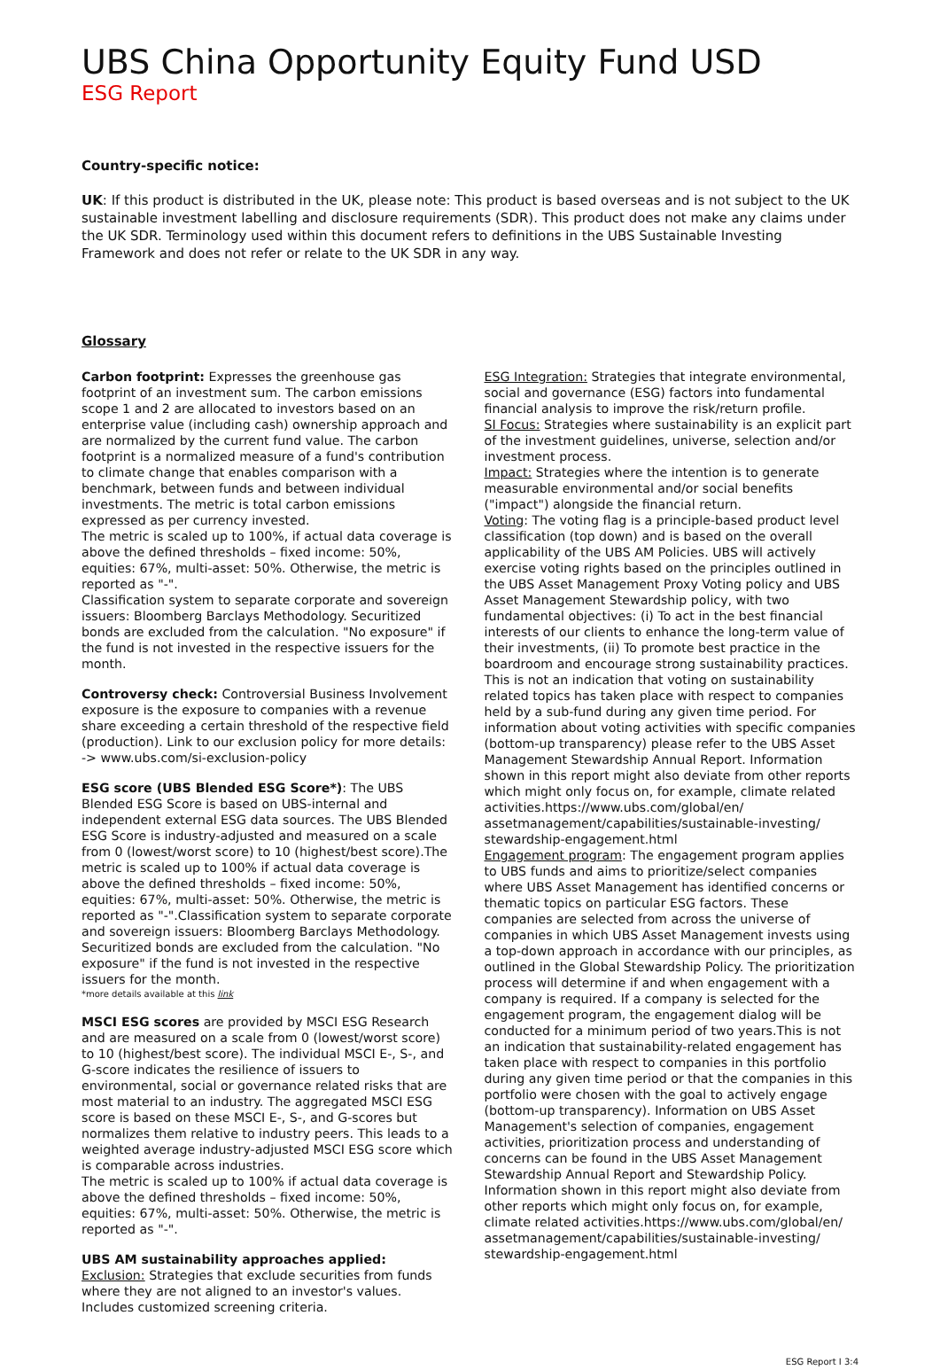UBS China Opportunity Equity Fund USD
ESG Report
Country-specific notice:
UK: If this product is distributed in the UK, please note: This product is based overseas and is not subject to the UK sustainable investment labelling and disclosure requirements (SDR). This product does not make any claims under the UK SDR. Terminology used within this document refers to definitions in the UBS Sustainable Investing Framework and does not refer or relate to the UK SDR in any way.
Glossary
Carbon footprint: Expresses the greenhouse gas footprint of an investment sum. The carbon emissions scope 1 and 2 are allocated to investors based on an enterprise value (including cash) ownership approach and are normalized by the current fund value. The carbon footprint is a normalized measure of a fund's contribution to climate change that enables comparison with a benchmark, between funds and between individual investments. The metric is total carbon emissions expressed as per currency invested.
The metric is scaled up to 100%, if actual data coverage is above the defined thresholds – fixed income: 50%, equities: 67%, multi-asset: 50%. Otherwise, the metric is reported as "-".
Classification system to separate corporate and sovereign issuers: Bloomberg Barclays Methodology. Securitized bonds are excluded from the calculation. "No exposure" if the fund is not invested in the respective issuers for the month.
Controversy check: Controversial Business Involvement exposure is the exposure to companies with a revenue share exceeding a certain threshold of the respective field (production). Link to our exclusion policy for more details:
-> www.ubs.com/si-exclusion-policy
ESG score (UBS Blended ESG Score*): The UBS Blended ESG Score is based on UBS-internal and independent external ESG data sources. The UBS Blended ESG Score is industry-adjusted and measured on a scale from 0 (lowest/worst score) to 10 (highest/best score).The metric is scaled up to 100% if actual data coverage is above the defined thresholds – fixed income: 50%, equities: 67%, multi-asset: 50%. Otherwise, the metric is reported as "-".Classification system to separate corporate and sovereign issuers: Bloomberg Barclays Methodology. Securitized bonds are excluded from the calculation. "No exposure" if the fund is not invested in the respective issuers for the month.
*more details available at this link
MSCI ESG scores are provided by MSCI ESG Research and are measured on a scale from 0 (lowest/worst score) to 10 (highest/best score). The individual MSCI E-, S-, and G-score indicates the resilience of issuers to environmental, social or governance related risks that are most material to an industry. The aggregated MSCI ESG score is based on these MSCI E-, S-, and G-scores but normalizes them relative to industry peers. This leads to a weighted average industry-adjusted MSCI ESG score which is comparable across industries.
The metric is scaled up to 100% if actual data coverage is above the defined thresholds – fixed income: 50%, equities: 67%, multi-asset: 50%. Otherwise, the metric is reported as "-".
UBS AM sustainability approaches applied:
Exclusion: Strategies that exclude securities from funds where they are not aligned to an investor's values. Includes customized screening criteria.
ESG Integration: Strategies that integrate environmental, social and governance (ESG) factors into fundamental financial analysis to improve the risk/return profile.
SI Focus: Strategies where sustainability is an explicit part of the investment guidelines, universe, selection and/or investment process.
Impact: Strategies where the intention is to generate measurable environmental and/or social benefits ("impact") alongside the financial return.
Voting: The voting flag is a principle-based product level classification (top down) and is based on the overall applicability of the UBS AM Policies. UBS will actively exercise voting rights based on the principles outlined in the UBS Asset Management Proxy Voting policy and UBS Asset Management Stewardship policy, with two fundamental objectives: (i) To act in the best financial interests of our clients to enhance the long-term value of their investments, (ii) To promote best practice in the boardroom and encourage strong sustainability practices. This is not an indication that voting on sustainability related topics has taken place with respect to companies held by a sub-fund during any given time period. For information about voting activities with specific companies (bottom-up transparency) please refer to the UBS Asset Management Stewardship Annual Report. Information shown in this report might also deviate from other reports which might only focus on, for example, climate related activities.https://www.ubs.com/global/en/ assetmanagement/capabilities/sustainable-investing/ stewardship-engagement.html
Engagement program: The engagement program applies to UBS funds and aims to prioritize/select companies where UBS Asset Management has identified concerns or thematic topics on particular ESG factors. These companies are selected from across the universe of companies in which UBS Asset Management invests using a top-down approach in accordance with our principles, as outlined in the Global Stewardship Policy. The prioritization process will determine if and when engagement with a company is required. If a company is selected for the engagement program, the engagement dialog will be conducted for a minimum period of two years.This is not an indication that sustainability-related engagement has taken place with respect to companies in this portfolio during any given time period or that the companies in this portfolio were chosen with the goal to actively engage (bottom-up transparency). Information on UBS Asset Management's selection of companies, engagement activities, prioritization process and understanding of concerns can be found in the UBS Asset Management Stewardship Annual Report and Stewardship Policy. Information shown in this report might also deviate from other reports which might only focus on, for example, climate related activities.https://www.ubs.com/global/en/ assetmanagement/capabilities/sustainable-investing/ stewardship-engagement.html
ESG Report I 3:4